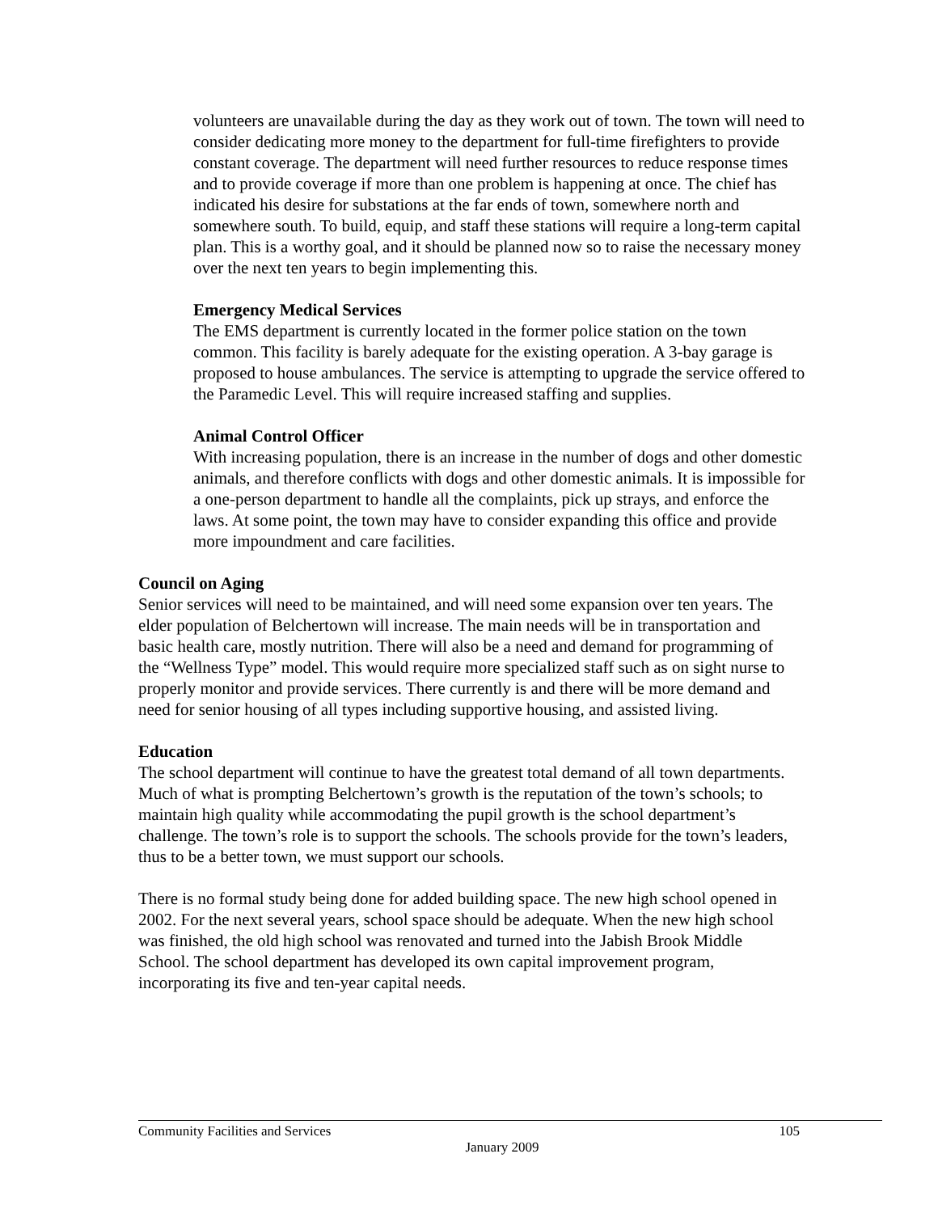volunteers are unavailable during the day as they work out of town. The town will need to consider dedicating more money to the department for full-time firefighters to provide constant coverage. The department will need further resources to reduce response times and to provide coverage if more than one problem is happening at once. The chief has indicated his desire for substations at the far ends of town, somewhere north and somewhere south. To build, equip, and staff these stations will require a long-term capital plan. This is a worthy goal, and it should be planned now so to raise the necessary money over the next ten years to begin implementing this.
Emergency Medical Services
The EMS department is currently located in the former police station on the town common. This facility is barely adequate for the existing operation. A 3-bay garage is proposed to house ambulances. The service is attempting to upgrade the service offered to the Paramedic Level. This will require increased staffing and supplies.
Animal Control Officer
With increasing population, there is an increase in the number of dogs and other domestic animals, and therefore conflicts with dogs and other domestic animals. It is impossible for a one-person department to handle all the complaints, pick up strays, and enforce the laws. At some point, the town may have to consider expanding this office and provide more impoundment and care facilities.
Council on Aging
Senior services will need to be maintained, and will need some expansion over ten years. The elder population of Belchertown will increase. The main needs will be in transportation and basic health care, mostly nutrition. There will also be a need and demand for programming of the “Wellness Type” model. This would require more specialized staff such as on sight nurse to properly monitor and provide services. There currently is and there will be more demand and need for senior housing of all types including supportive housing, and assisted living.
Education
The school department will continue to have the greatest total demand of all town departments. Much of what is prompting Belchertown’s growth is the reputation of the town’s schools; to maintain high quality while accommodating the pupil growth is the school department’s challenge. The town’s role is to support the schools. The schools provide for the town’s leaders, thus to be a better town, we must support our schools.
There is no formal study being done for added building space. The new high school opened in 2002. For the next several years, school space should be adequate. When the new high school was finished, the old high school was renovated and turned into the Jabish Brook Middle School. The school department has developed its own capital improvement program, incorporating its five and ten-year capital needs.
Community Facilities and Services 105
January 2009